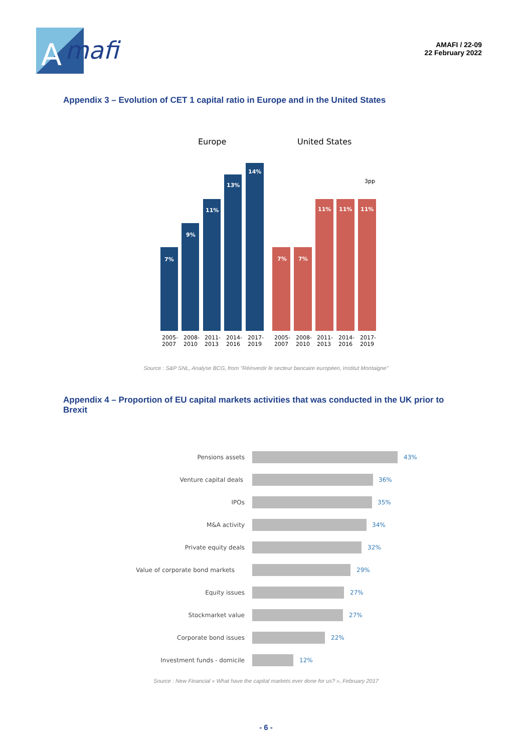A
mafi
AMAFI / 22-09
22 February 2022
Appendix 3 – Evolution of CET 1 capital ratio in Europe and in the United States
Europe
United States
7%
9%
11%
13%
14%
7%
7%
11%
11%
11%
3pp
2005-
2007
2008-
2010
2011-
2013
2014-
2016
2017-
2019
2005-
2007
2008-
2010
2011-
2013
2014-
2016
2017-
2019
Source : S&P SNL, Analyse BCG, from "Réinvestir le secteur bancaire européen, Institut Montaigne"
Appendix 4 – Proportion of EU capital markets activities that was conducted in the UK prior to Brexit
Pensions assets
Venture capital deals
IPOs
M&A activity
Private equity deals
Value of corporate bond markets
Equity issues
Stockmarket value
Corporate bond issues
Investment funds - domicile
43%
36%
35%
34%
32%
29%
27%
27%
22%
12%
Source : New Financial « What have the capital markets ever done for us? », February 2017
- 6 -